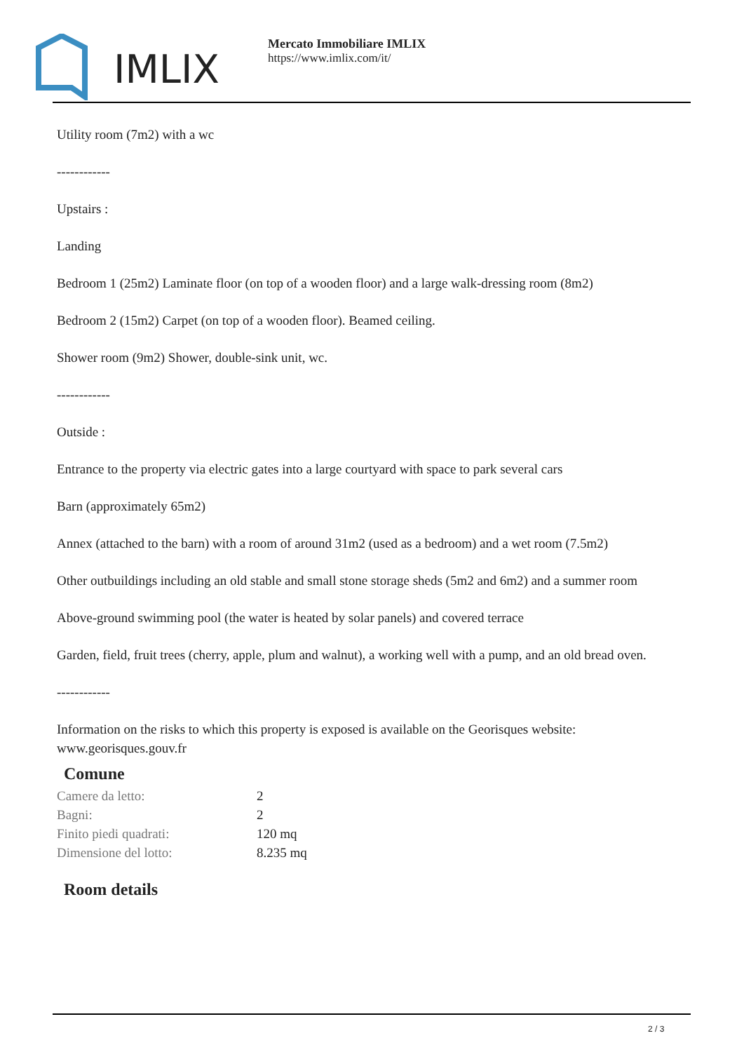IMLIX
Mercato Immobiliare IMLIX
https://www.imlix.com/it/
Utility room (7m2) with a wc
------------
Upstairs :
Landing
Bedroom 1 (25m2) Laminate floor (on top of a wooden floor) and a large walk-dressing room (8m2)
Bedroom 2 (15m2) Carpet (on top of a wooden floor). Beamed ceiling.
Shower room (9m2) Shower, double-sink unit, wc.
------------
Outside :
Entrance to the property via electric gates into a large courtyard with space to park several cars
Barn (approximately 65m2)
Annex (attached to the barn) with a room of around 31m2 (used as a bedroom) and a wet room (7.5m2)
Other outbuildings including an old stable and small stone storage sheds (5m2 and 6m2) and a summer room
Above-ground swimming pool (the water is heated by solar panels) and covered terrace
Garden, field, fruit trees (cherry, apple, plum and walnut), a working well with a pump, and an old bread oven.
------------
Information on the risks to which this property is exposed is available on the Georisques website: www.georisques.gouv.fr
Comune
| Camere da letto: | 2 |
| Bagni: | 2 |
| Finito piedi quadrati: | 120 mq |
| Dimensione del lotto: | 8.235 mq |
Room details
2 / 3